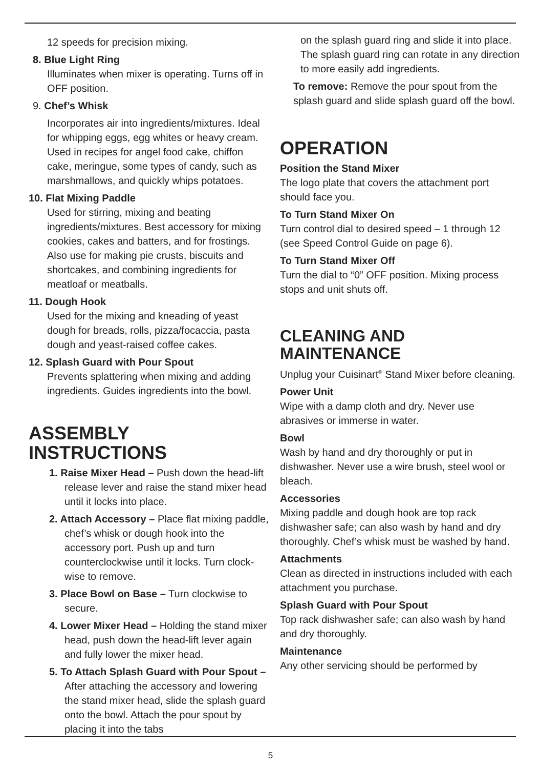12 speeds for precision mixing.
8. Blue Light Ring
Illuminates when mixer is operating. Turns off in OFF position.
9. Chef’s Whisk
Incorporates air into ingredients/mixtures. Ideal for whipping eggs, egg whites or heavy cream. Used in recipes for angel food cake, chiffon cake, meringue, some types of candy, such as marshmallows, and quickly whips potatoes.
10. Flat Mixing Paddle
Used for stirring, mixing and beating ingredients/mixtures. Best accessory for mixing cookies, cakes and batters, and for frostings. Also use for making pie crusts, biscuits and shortcakes, and combining ingredients for meatloaf or meatballs.
11. Dough Hook
Used for the mixing and kneading of yeast dough for breads, rolls, pizza/focaccia, pasta dough and yeast-raised coffee cakes.
12. Splash Guard with Pour Spout
Prevents splattering when mixing and adding ingredients. Guides ingredients into the bowl.
ASSEMBLY INSTRUCTIONS
1. Raise Mixer Head – Push down the head-lift release lever and raise the stand mixer head until it locks into place.
2. Attach Accessory – Place flat mixing paddle, chef’s whisk or dough hook into the accessory port. Push up and turn counterclockwise until it locks. Turn clock-wise to remove.
3. Place Bowl on Base – Turn clockwise to secure.
4. Lower Mixer Head – Holding the stand mixer head, push down the head-lift lever again and fully lower the mixer head.
5. To Attach Splash Guard with Pour Spout – After attaching the accessory and lowering the stand mixer head, slide the splash guard onto the bowl. Attach the pour spout by placing it into the tabs
on the splash guard ring and slide it into place. The splash guard ring can rotate in any direction to more easily add ingredients.
To remove: Remove the pour spout from the splash guard and slide splash guard off the bowl.
OPERATION
Position the Stand Mixer
The logo plate that covers the attachment port should face you.
To Turn Stand Mixer On
Turn control dial to desired speed – 1 through 12 (see Speed Control Guide on page 6).
To Turn Stand Mixer Off
Turn the dial to “0” OFF position. Mixing process stops and unit shuts off.
CLEANING AND MAINTENANCE
Unplug your Cuisinart<sup>®</sup> Stand Mixer before cleaning.
Power Unit
Wipe with a damp cloth and dry. Never use abrasives or immerse in water.
Bowl
Wash by hand and dry thoroughly or put in dishwasher. Never use a wire brush, steel wool or bleach.
Accessories
Mixing paddle and dough hook are top rack dishwasher safe; can also wash by hand and dry thoroughly. Chef’s whisk must be washed by hand.
Attachments
Clean as directed in instructions included with each attachment you purchase.
Splash Guard with Pour Spout
Top rack dishwasher safe; can also wash by hand and dry thoroughly.
Maintenance
Any other servicing should be performed by
5